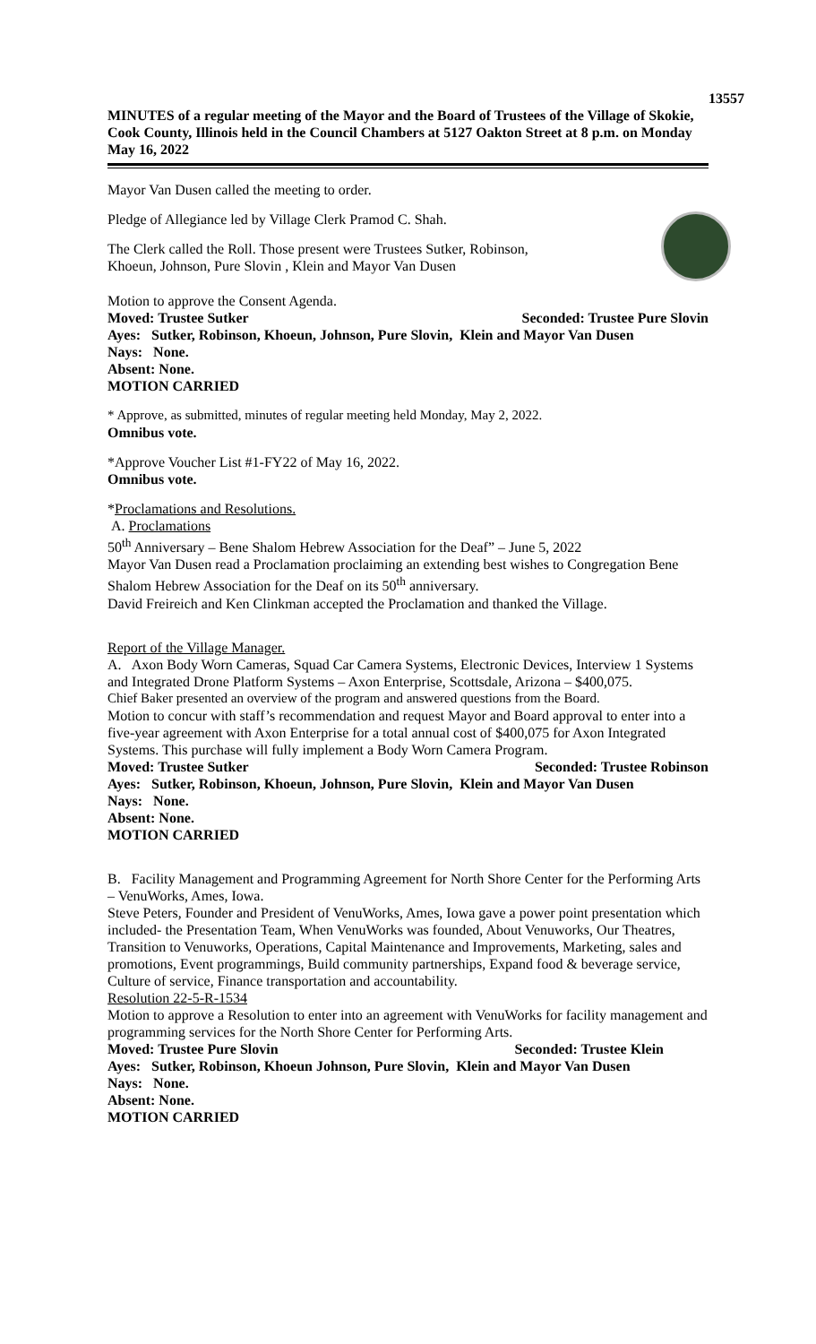13557
MINUTES of a regular meeting of the Mayor and the Board of Trustees of the Village of Skokie, Cook County, Illinois held in the Council Chambers at 5127 Oakton Street at 8 p.m. on Monday May 16, 2022
Mayor Van Dusen called the meeting to order.
Pledge of Allegiance led by Village Clerk Pramod C. Shah.
The Clerk called the Roll. Those present were Trustees Sutker, Robinson, Khoeun, Johnson, Pure Slovin , Klein and Mayor Van Dusen
Motion to approve the Consent Agenda.
Moved: Trustee Sutker Seconded: Trustee Pure Slovin
Ayes: Sutker, Robinson, Khoeun, Johnson, Pure Slovin, Klein and Mayor Van Dusen
Nays: None.
Absent: None.
MOTION CARRIED
* Approve, as submitted, minutes of regular meeting held Monday, May 2, 2022.
Omnibus vote.
*Approve Voucher List #1-FY22 of May 16, 2022.
Omnibus vote.
*Proclamations and Resolutions.
A. Proclamations
50<sup>th</sup> Anniversary – Bene Shalom Hebrew Association for the Deaf” – June 5, 2022
Mayor Van Dusen read a Proclamation proclaiming an extending best wishes to Congregation Bene Shalom Hebrew Association for the Deaf on its 50<sup>th</sup> anniversary.
David Freireich and Ken Clinkman accepted the Proclamation and thanked the Village.
Report of the Village Manager.
A. Axon Body Worn Cameras, Squad Car Camera Systems, Electronic Devices, Interview 1 Systems and Integrated Drone Platform Systems – Axon Enterprise, Scottsdale, Arizona – $400,075.
Chief Baker presented an overview of the program and answered questions from the Board.
Motion to concur with staff’s recommendation and request Mayor and Board approval to enter into a five-year agreement with Axon Enterprise for a total annual cost of $400,075 for Axon Integrated Systems. This purchase will fully implement a Body Worn Camera Program.
Moved: Trustee Sutker Seconded: Trustee Robinson
Ayes: Sutker, Robinson, Khoeun, Johnson, Pure Slovin, Klein and Mayor Van Dusen
Nays: None.
Absent: None.
MOTION CARRIED
B. Facility Management and Programming Agreement for North Shore Center for the Performing Arts – VenuWorks, Ames, Iowa.
Steve Peters, Founder and President of VenuWorks, Ames, Iowa gave a power point presentation which included- the Presentation Team, When VenuWorks was founded, About Venuworks, Our Theatres, Transition to Venuworks, Operations, Capital Maintenance and Improvements, Marketing, sales and promotions, Event programmings, Build community partnerships, Expand food & beverage service, Culture of service, Finance transportation and accountability.
Resolution 22-5-R-1534
Motion to approve a Resolution to enter into an agreement with VenuWorks for facility management and programming services for the North Shore Center for Performing Arts.
Moved: Trustee Pure Slovin Seconded: Trustee Klein
Ayes: Sutker, Robinson, Khoeun Johnson, Pure Slovin, Klein and Mayor Van Dusen
Nays: None.
Absent: None.
MOTION CARRIED